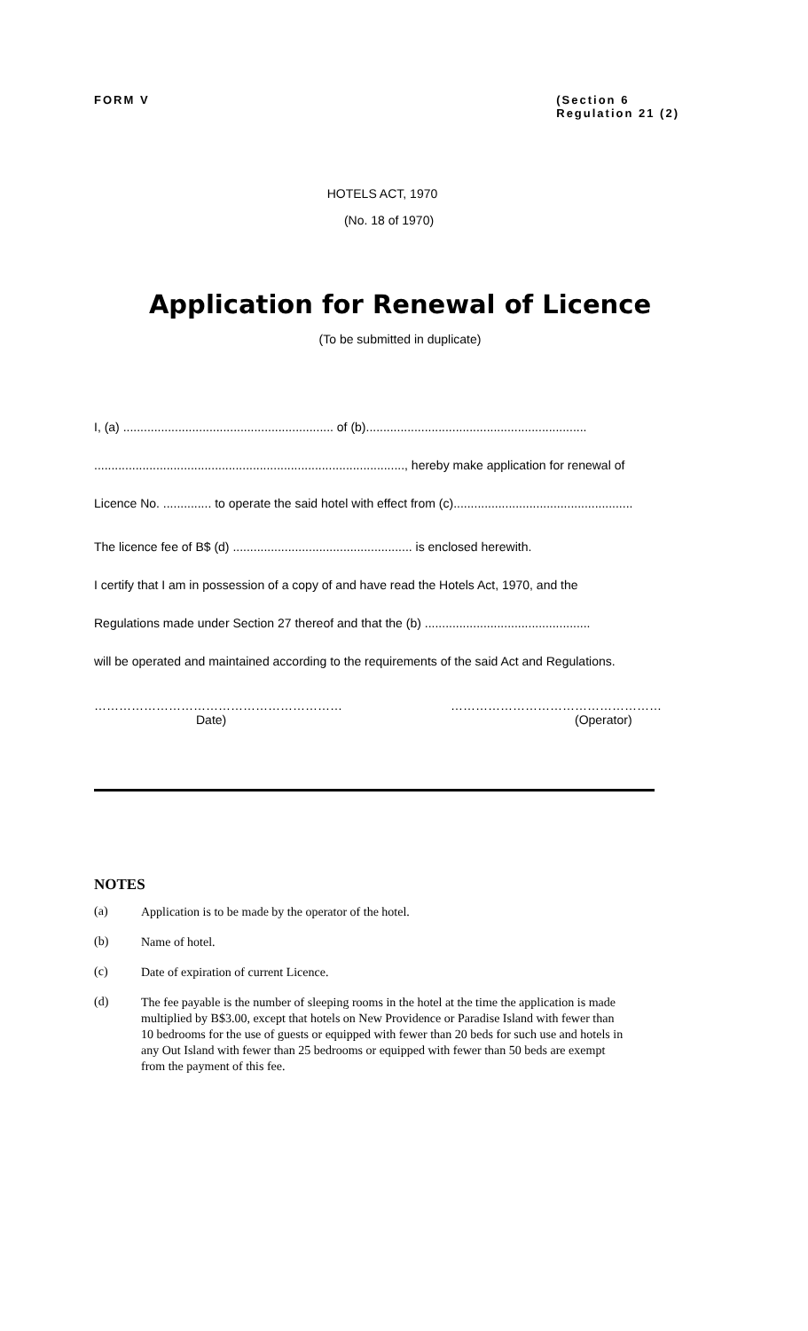FORM V (Section 6
Regulation 21 (2)
HOTELS ACT, 1970
(No. 18 of 1970)
Application for Renewal of Licence
(To be submitted in duplicate)
I, (a) ............................................................. of (b)................................................................
.........................................................................................., hereby make application for renewal of
Licence No. .............. to operate the said hotel with effect from (c)....................................................
The licence fee of B$ (d) .................................................... is enclosed herewith.
I certify that I am in possession of a copy of and have read the Hotels Act, 1970, and the
Regulations made under Section 27 thereof and that the (b) ................................................
will be operated and maintained according to the requirements of the said Act and Regulations.
……………………………………………………
Date)
……………………………………………
(Operator)
NOTES
(a) Application is to be made by the operator of the hotel.
(b) Name of hotel.
(c) Date of expiration of current Licence.
(d) The fee payable is the number of sleeping rooms in the hotel at the time the application is made multiplied by B$3.00, except that hotels on New Providence or Paradise Island with fewer than 10 bedrooms for the use of guests or equipped with fewer than 20 beds for such use and hotels in any Out Island with fewer than 25 bedrooms or equipped with fewer than 50 beds are exempt from the payment of this fee.